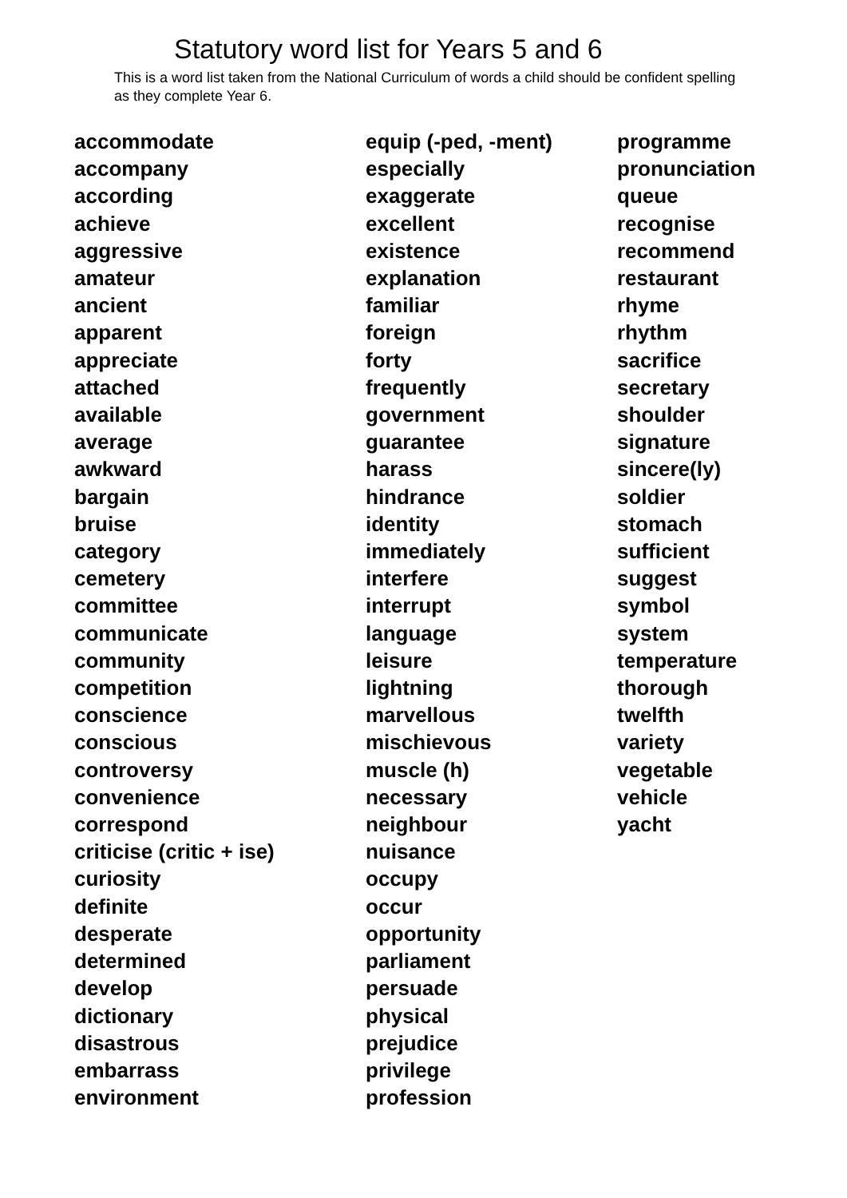Statutory word list for Years 5 and 6
This is a word list taken from the National Curriculum of words a child should be confident spelling as they complete Year 6.
accommodate
accompany
according
achieve
aggressive
amateur
ancient
apparent
appreciate
attached
available
average
awkward
bargain
bruise
category
cemetery
committee
communicate
community
competition
conscience
conscious
controversy
convenience
correspond
criticise (critic + ise)
curiosity
definite
desperate
determined
develop
dictionary
disastrous
embarrass
environment
equip (-ped, -ment)
especially
exaggerate
excellent
existence
explanation
familiar
foreign
forty
frequently
government
guarantee
harass
hindrance
identity
immediately
interfere
interrupt
language
leisure
lightning
marvellous
mischievous
muscle (h)
necessary
neighbour
nuisance
occupy
occur
opportunity
parliament
persuade
physical
prejudice
privilege
profession
programme
pronunciation
queue
recognise
recommend
restaurant
rhyme
rhythm
sacrifice
secretary
shoulder
signature
sincere(ly)
soldier
stomach
sufficient
suggest
symbol
system
temperature
thorough
twelfth
variety
vegetable
vehicle
yacht